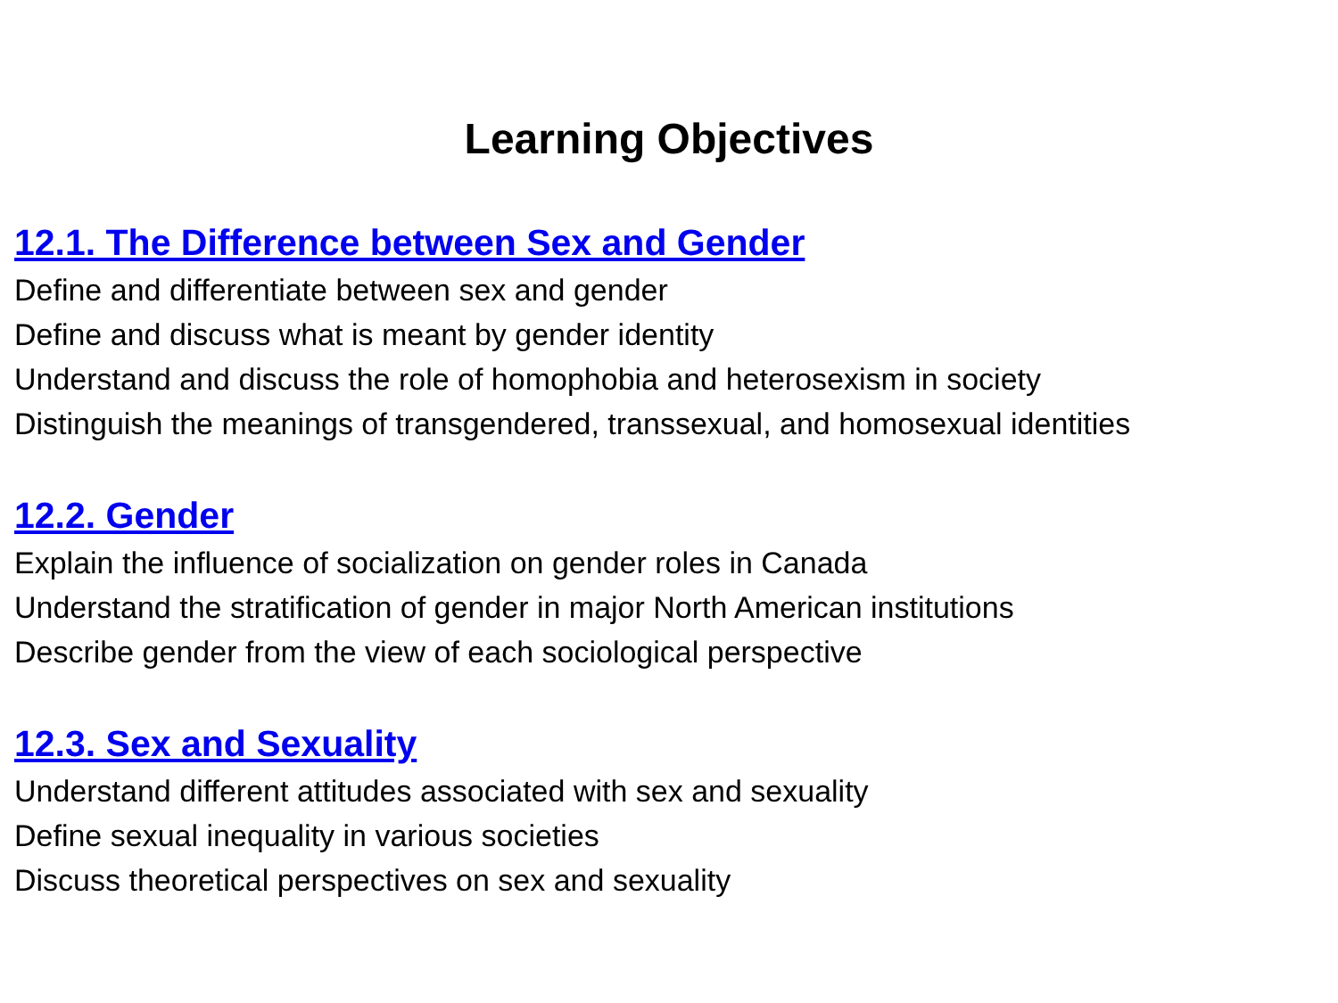Learning Objectives
12.1. The Difference between Sex and Gender
Define and differentiate between sex and gender
Define and discuss what is meant by gender identity
Understand and discuss the role of homophobia and heterosexism in society
Distinguish the meanings of transgendered, transsexual, and homosexual identities
12.2. Gender
Explain the influence of socialization on gender roles in Canada
Understand the stratification of gender in major North American institutions
Describe gender from the view of each sociological perspective
12.3. Sex and Sexuality
Understand different attitudes associated with sex and sexuality
Define sexual inequality in various societies
Discuss theoretical perspectives on sex and sexuality